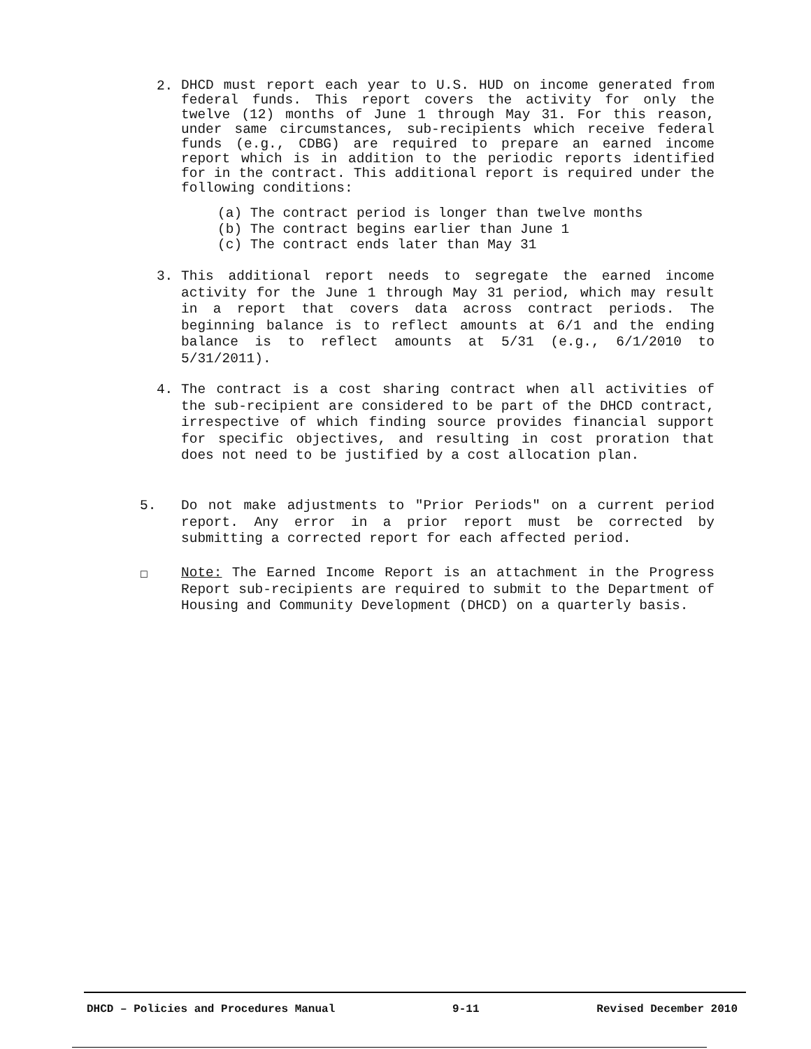2.
DHCD must report each year to U.S. HUD on income generated from federal funds. This report covers the activity for only the twelve (12) months of June 1 through May 31. For this reason, under same circumstances, sub-recipients which receive federal funds (e.g., CDBG) are required to prepare an earned income report which is in addition to the periodic reports identified for in the contract. This additional report is required under the following conditions:
(a) The contract period is longer than twelve months
(b) The contract begins earlier than June 1
(c) The contract ends later than May 31
3.
This additional report needs to segregate the earned income activity for the June 1 through May 31 period, which may result in a report that covers data across contract periods. The beginning balance is to reflect amounts at 6/1 and the ending balance is to reflect amounts at 5/31 (e.g., 6/1/2010 to 5/31/2011).
4.
The contract is a cost sharing contract when all activities of the sub-recipient are considered to be part of the DHCD contract, irrespective of which finding source provides financial support for specific objectives, and resulting in cost proration that does not need to be justified by a cost allocation plan.
5.
Do not make adjustments to "Prior Periods" on a current period report. Any error in a prior report must be corrected by submitting a corrected report for each affected period.
☐
Note: The Earned Income Report is an attachment in the Progress Report sub-recipients are required to submit to the Department of Housing and Community Development (DHCD) on a quarterly basis.
DHCD – Policies and Procedures Manual 9-11 Revised December 2010